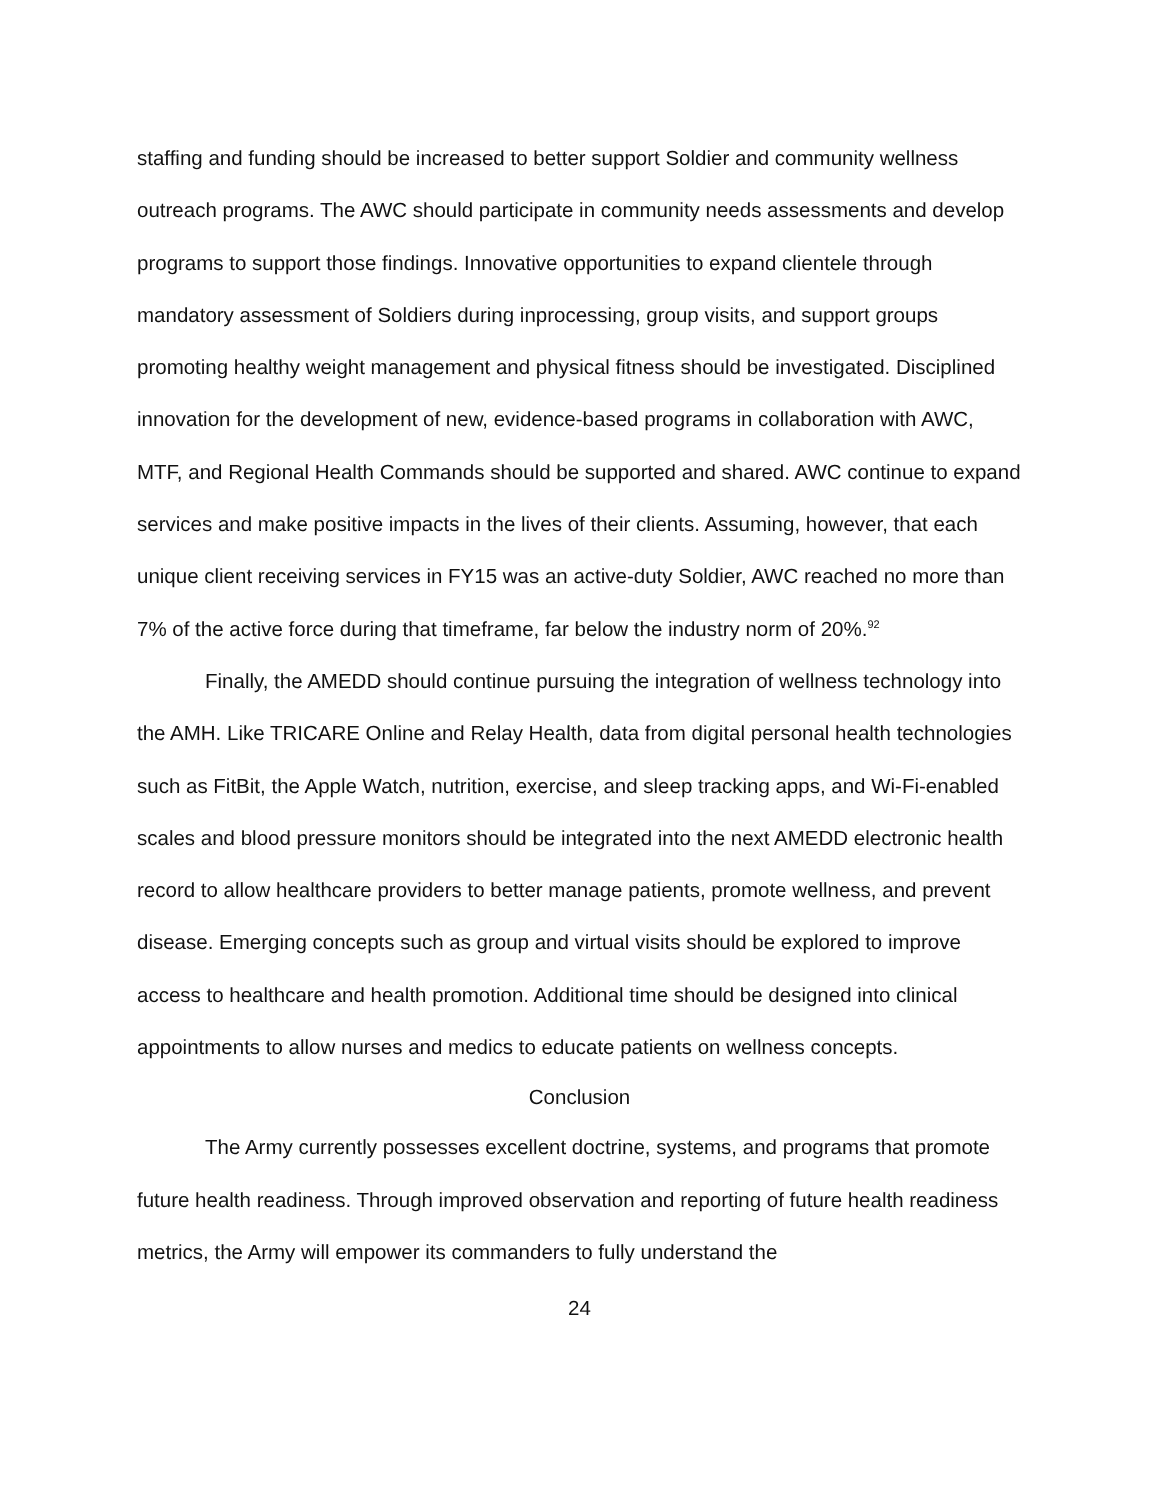staffing and funding should be increased to better support Soldier and community wellness outreach programs. The AWC should participate in community needs assessments and develop programs to support those findings. Innovative opportunities to expand clientele through mandatory assessment of Soldiers during inprocessing, group visits, and support groups promoting healthy weight management and physical fitness should be investigated. Disciplined innovation for the development of new, evidence-based programs in collaboration with AWC, MTF, and Regional Health Commands should be supported and shared. AWC continue to expand services and make positive impacts in the lives of their clients. Assuming, however, that each unique client receiving services in FY15 was an active-duty Soldier, AWC reached no more than 7% of the active force during that timeframe, far below the industry norm of 20%.<sup>92</sup>
Finally, the AMEDD should continue pursuing the integration of wellness technology into the AMH. Like TRICARE Online and Relay Health, data from digital personal health technologies such as FitBit, the Apple Watch, nutrition, exercise, and sleep tracking apps, and Wi-Fi-enabled scales and blood pressure monitors should be integrated into the next AMEDD electronic health record to allow healthcare providers to better manage patients, promote wellness, and prevent disease. Emerging concepts such as group and virtual visits should be explored to improve access to healthcare and health promotion. Additional time should be designed into clinical appointments to allow nurses and medics to educate patients on wellness concepts.
Conclusion
The Army currently possesses excellent doctrine, systems, and programs that promote future health readiness. Through improved observation and reporting of future health readiness metrics, the Army will empower its commanders to fully understand the
24